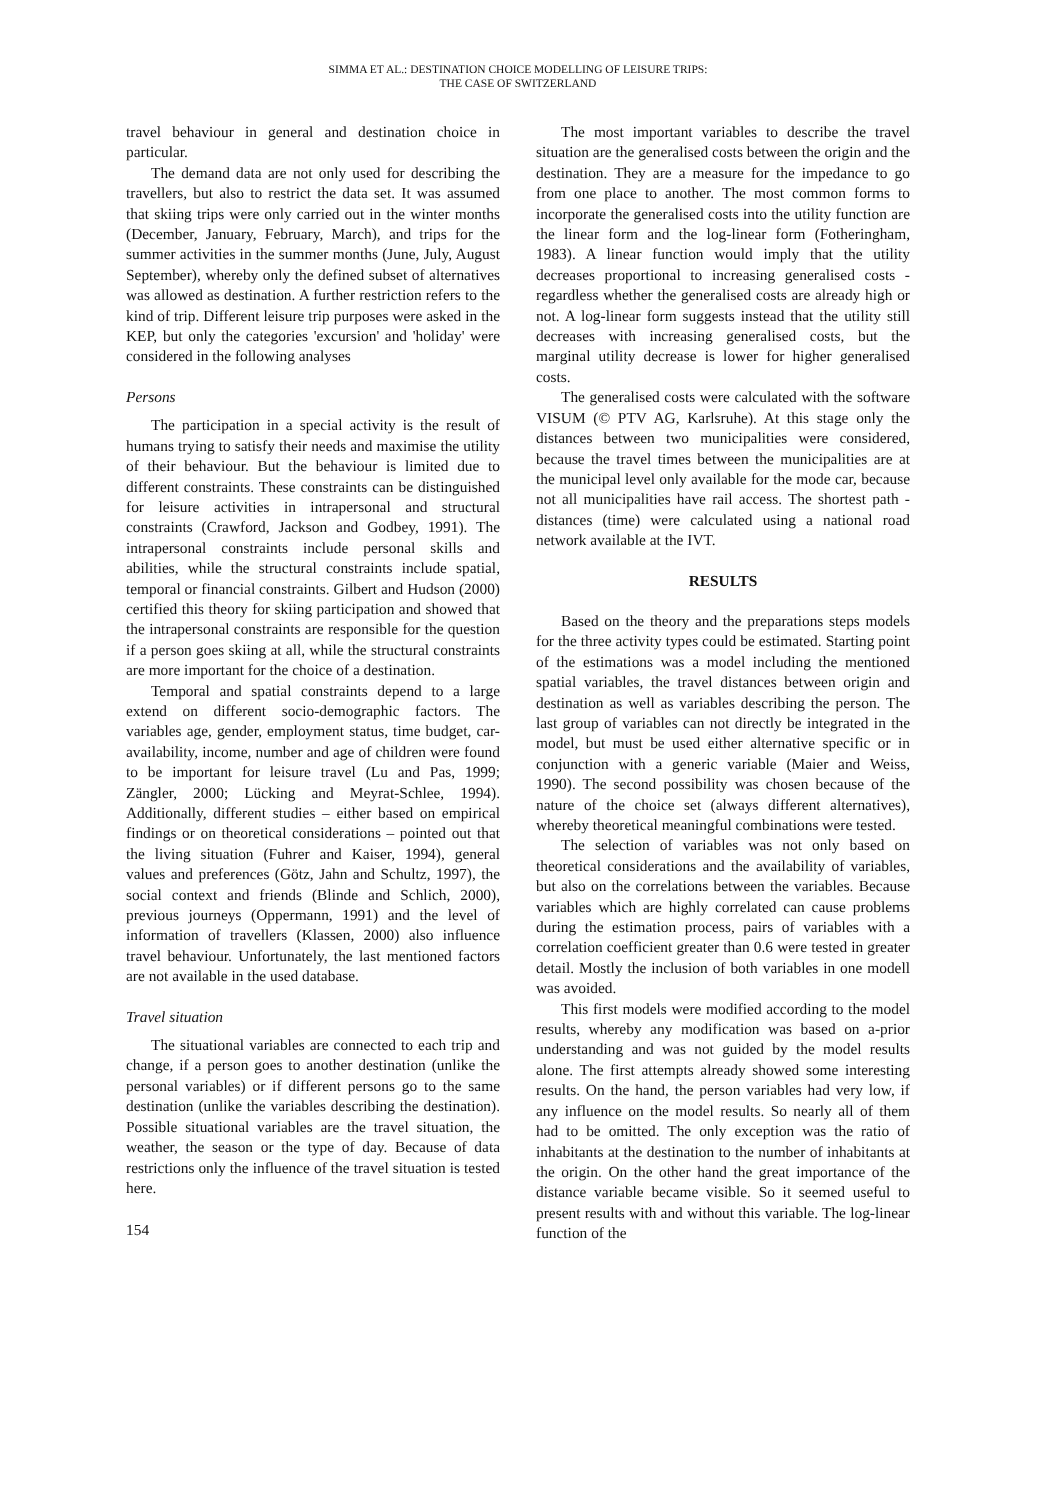SIMMA ET AL.: DESTINATION CHOICE MODELLING OF LEISURE TRIPS:
THE CASE OF SWITZERLAND
travel behaviour in general and destination choice in particular.
The demand data are not only used for describing the travellers, but also to restrict the data set. It was assumed that skiing trips were only carried out in the winter months (December, January, February, March), and trips for the summer activities in the summer months (June, July, August September), whereby only the defined subset of alternatives was allowed as destination. A further restriction refers to the kind of trip. Different leisure trip purposes were asked in the KEP, but only the categories 'excursion' and 'holiday' were considered in the following analyses
Persons
The participation in a special activity is the result of humans trying to satisfy their needs and maximise the utility of their behaviour. But the behaviour is limited due to different constraints. These constraints can be distinguished for leisure activities in intrapersonal and structural constraints (Crawford, Jackson and Godbey, 1991). The intrapersonal constraints include personal skills and abilities, while the structural constraints include spatial, temporal or financial constraints. Gilbert and Hudson (2000) certified this theory for skiing participation and showed that the intrapersonal constraints are responsible for the question if a person goes skiing at all, while the structural constraints are more important for the choice of a destination.
Temporal and spatial constraints depend to a large extend on different socio-demographic factors. The variables age, gender, employment status, time budget, car-availability, income, number and age of children were found to be important for leisure travel (Lu and Pas, 1999; Zängler, 2000; Lücking and Meyrat-Schlee, 1994). Additionally, different studies – either based on empirical findings or on theoretical considerations – pointed out that the living situation (Fuhrer and Kaiser, 1994), general values and preferences (Götz, Jahn and Schultz, 1997), the social context and friends (Blinde and Schlich, 2000), previous journeys (Oppermann, 1991) and the level of information of travellers (Klassen, 2000) also influence travel behaviour. Unfortunately, the last mentioned factors are not available in the used database.
Travel situation
The situational variables are connected to each trip and change, if a person goes to another destination (unlike the personal variables) or if different persons go to the same destination (unlike the variables describing the destination). Possible situational variables are the travel situation, the weather, the season or the type of day. Because of data restrictions only the influence of the travel situation is tested here.
154
The most important variables to describe the travel situation are the generalised costs between the origin and the destination. They are a measure for the impedance to go from one place to another. The most common forms to incorporate the generalised costs into the utility function are the linear form and the log-linear form (Fotheringham, 1983). A linear function would imply that the utility decreases proportional to increasing generalised costs - regardless whether the generalised costs are already high or not. A log-linear form suggests instead that the utility still decreases with increasing generalised costs, but the marginal utility decrease is lower for higher generalised costs.
The generalised costs were calculated with the software VISUM (© PTV AG, Karlsruhe). At this stage only the distances between two municipalities were considered, because the travel times between the municipalities are at the municipal level only available for the mode car, because not all municipalities have rail access. The shortest path - distances (time) were calculated using a national road network available at the IVT.
RESULTS
Based on the theory and the preparations steps models for the three activity types could be estimated. Starting point of the estimations was a model including the mentioned spatial variables, the travel distances between origin and destination as well as variables describing the person. The last group of variables can not directly be integrated in the model, but must be used either alternative specific or in conjunction with a generic variable (Maier and Weiss, 1990). The second possibility was chosen because of the nature of the choice set (always different alternatives), whereby theoretical meaningful combinations were tested.
The selection of variables was not only based on theoretical considerations and the availability of variables, but also on the correlations between the variables. Because variables which are highly correlated can cause problems during the estimation process, pairs of variables with a correlation coefficient greater than 0.6 were tested in greater detail. Mostly the inclusion of both variables in one modell was avoided.
This first models were modified according to the model results, whereby any modification was based on a-prior understanding and was not guided by the model results alone. The first attempts already showed some interesting results. On the hand, the person variables had very low, if any influence on the model results. So nearly all of them had to be omitted. The only exception was the ratio of inhabitants at the destination to the number of inhabitants at the origin. On the other hand the great importance of the distance variable became visible. So it seemed useful to present results with and without this variable. The log-linear function of the